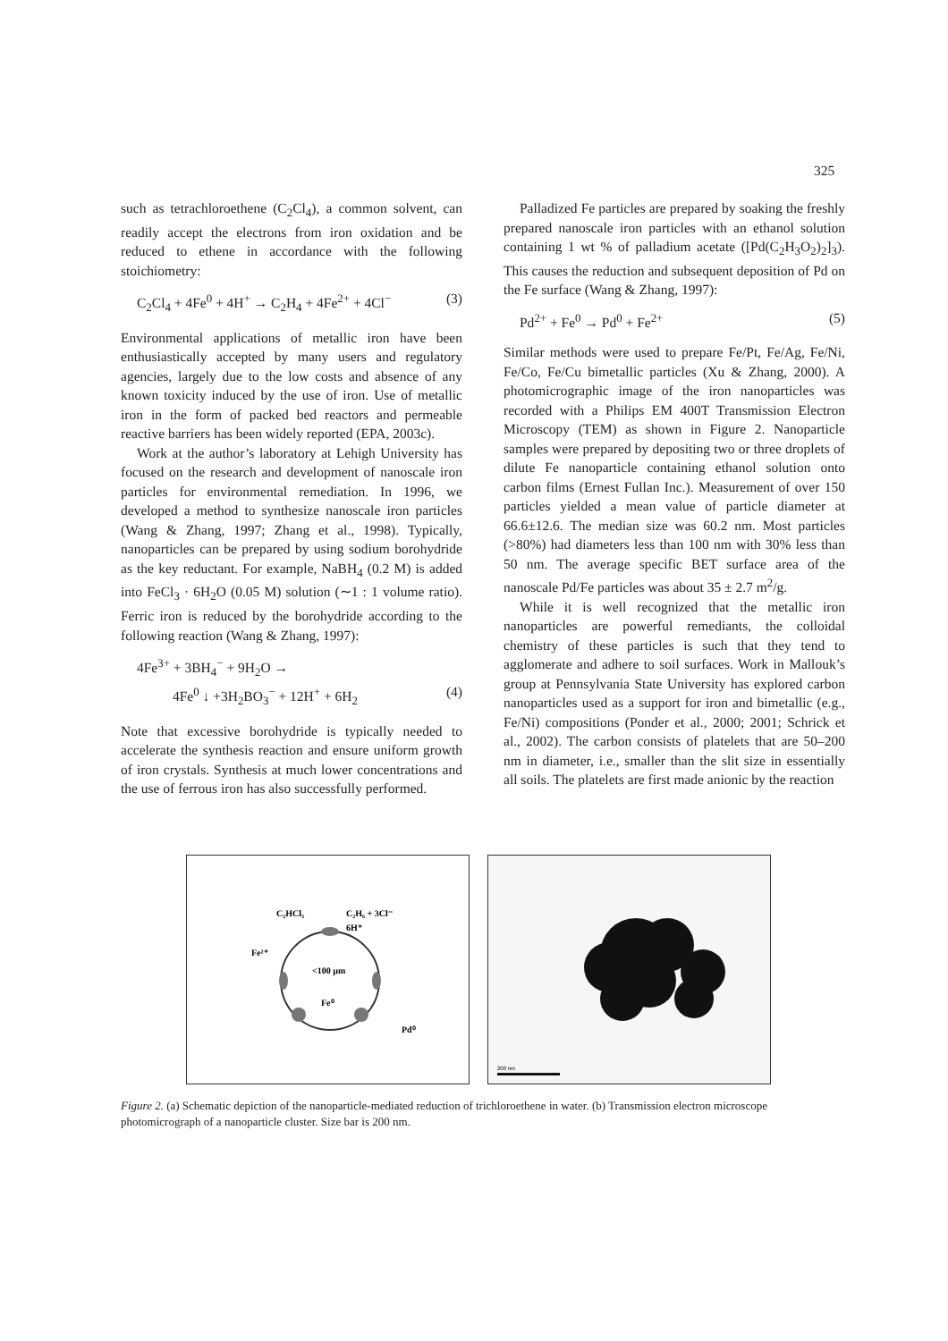325
such as tetrachloroethene (C<sub>2</sub>Cl<sub>4</sub>), a common solvent, can readily accept the electrons from iron oxidation and be reduced to ethene in accordance with the following stoichiometry:
C<sub>2</sub>Cl<sub>4</sub> + 4Fe<sup>0</sup> + 4H<sup>+</sup> → C<sub>2</sub>H<sub>4</sub> + 4Fe<sup>2+</sup> + 4Cl<sup>−</sup> (3)
Environmental applications of metallic iron have been enthusiastically accepted by many users and regulatory agencies, largely due to the low costs and absence of any known toxicity induced by the use of iron. Use of metallic iron in the form of packed bed reactors and permeable reactive barriers has been widely reported (EPA, 2003c).
Work at the author’s laboratory at Lehigh University has focused on the research and development of nanoscale iron particles for environmental remediation. In 1996, we developed a method to synthesize nanoscale iron particles (Wang & Zhang, 1997; Zhang et al., 1998). Typically, nanoparticles can be prepared by using sodium borohydride as the key reductant. For example, NaBH<sub>4</sub> (0.2 M) is added into FeCl<sub>3</sub> · 6H<sub>2</sub>O (0.05 M) solution (∼1 : 1 volume ratio). Ferric iron is reduced by the borohydride according to the following reaction (Wang & Zhang, 1997):
4Fe<sup>3+</sup> + 3BH<sub>4</sub><sup>−</sup> + 9H<sub>2</sub>O →
4Fe<sup>0</sup> ↓ +3H<sub>2</sub>BO<sub>3</sub><sup>−</sup> + 12H<sup>+</sup> + 6H<sub>2</sub> (4)
Note that excessive borohydride is typically needed to accelerate the synthesis reaction and ensure uniform growth of iron crystals. Synthesis at much lower concentrations and the use of ferrous iron has also successfully performed.
Palladized Fe particles are prepared by soaking the freshly prepared nanoscale iron particles with an ethanol solution containing 1 wt % of palladium acetate ([Pd(C<sub>2</sub>H<sub>3</sub>O<sub>2</sub>)<sub>2</sub>]<sub>3</sub>). This causes the reduction and subsequent deposition of Pd on the Fe surface (Wang & Zhang, 1997):
Pd<sup>2+</sup> + Fe<sup>0</sup> → Pd<sup>0</sup> + Fe<sup>2+</sup> (5)
Similar methods were used to prepare Fe/Pt, Fe/Ag, Fe/Ni, Fe/Co, Fe/Cu bimetallic particles (Xu & Zhang, 2000). A photomicrographic image of the iron nanoparticles was recorded with a Philips EM 400T Transmission Electron Microscopy (TEM) as shown in Figure 2. Nanoparticle samples were prepared by depositing two or three droplets of dilute Fe nanoparticle containing ethanol solution onto carbon films (Ernest Fullan Inc.). Measurement of over 150 particles yielded a mean value of particle diameter at 66.6±12.6. The median size was 60.2 nm. Most particles (>80%) had diameters less than 100 nm with 30% less than 50 nm. The average specific BET surface area of the nanoscale Pd/Fe particles was about 35 ± 2.7 m<sup>2</sup>/g.
While it is well recognized that the metallic iron nanoparticles are powerful remediants, the colloidal chemistry of these particles is such that they tend to agglomerate and adhere to soil surfaces. Work in Mallouk’s group at Pennsylvania State University has explored carbon nanoparticles used as a support for iron and bimetallic (e.g., Fe/Ni) compositions (Ponder et al., 2000; 2001; Schrick et al., 2002). The carbon consists of platelets that are 50–200 nm in diameter, i.e., smaller than the slit size in essentially all soils. The platelets are first made anionic by the reaction
C₂HCl₃
C₂H₆ + 3Cl⁻
6H⁺
Fe²⁺
<100 µm
Fe⁰
Pd⁰
200 nm
Figure 2. (a) Schematic depiction of the nanoparticle-mediated reduction of trichloroethene in water. (b) Transmission electron microscope photomicrograph of a nanoparticle cluster. Size bar is 200 nm.